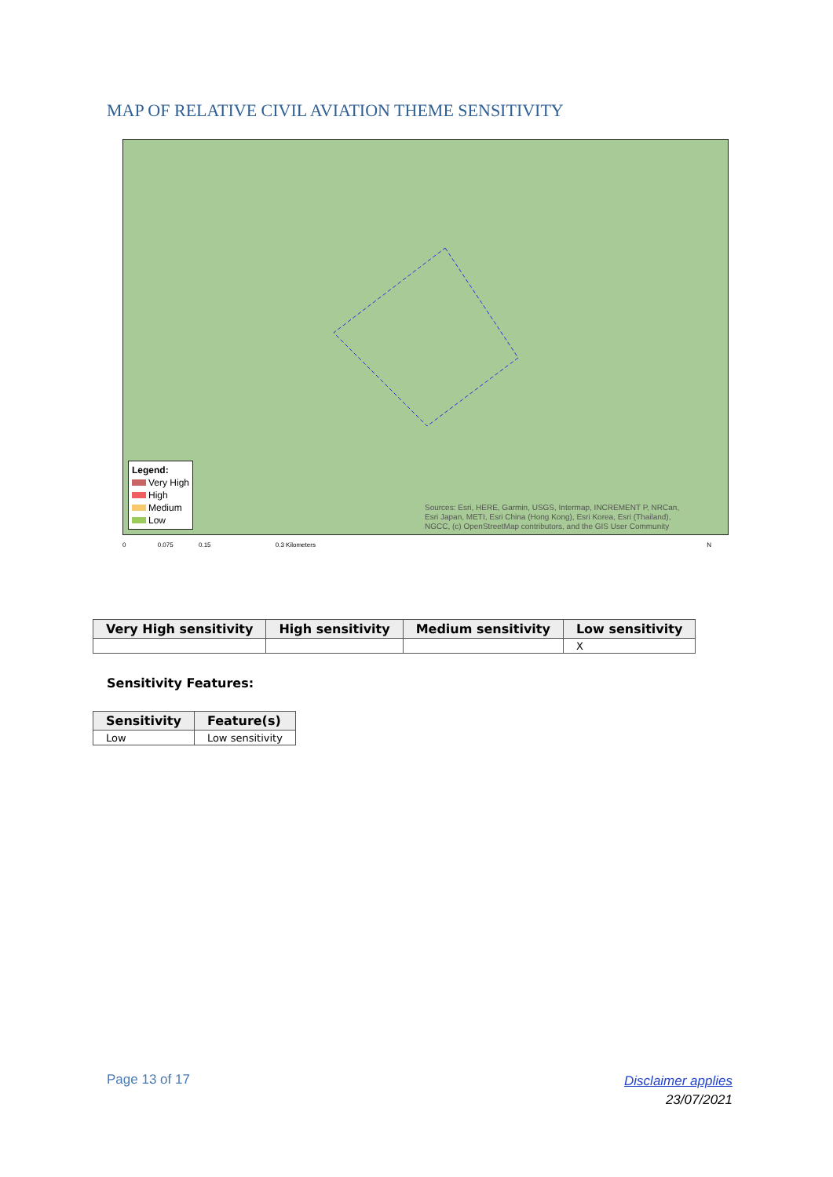MAP OF RELATIVE CIVIL AVIATION THEME SENSITIVITY
Legend:
Very High
High
Medium
Low
Sources: Esri, HERE, Garmin, USGS, Intermap, INCREMENT P, NRCan,
Esri Japan, METI, Esri China (Hong Kong), Esri Korea, Esri (Thailand),
NGCC, (c) OpenStreetMap contributors, and the GIS User Community
0 0.075 0.15 0.3 Kilometers N
| Very High sensitivity | High sensitivity | Medium sensitivity | Low sensitivity |
| --- | --- | --- | --- |
| | | | X |
Sensitivity Features:
| Sensitivity | Feature(s) |
| --- | --- |
| Low | Low sensitivity |
Page 13 of 17
Disclaimer applies
23/07/2021